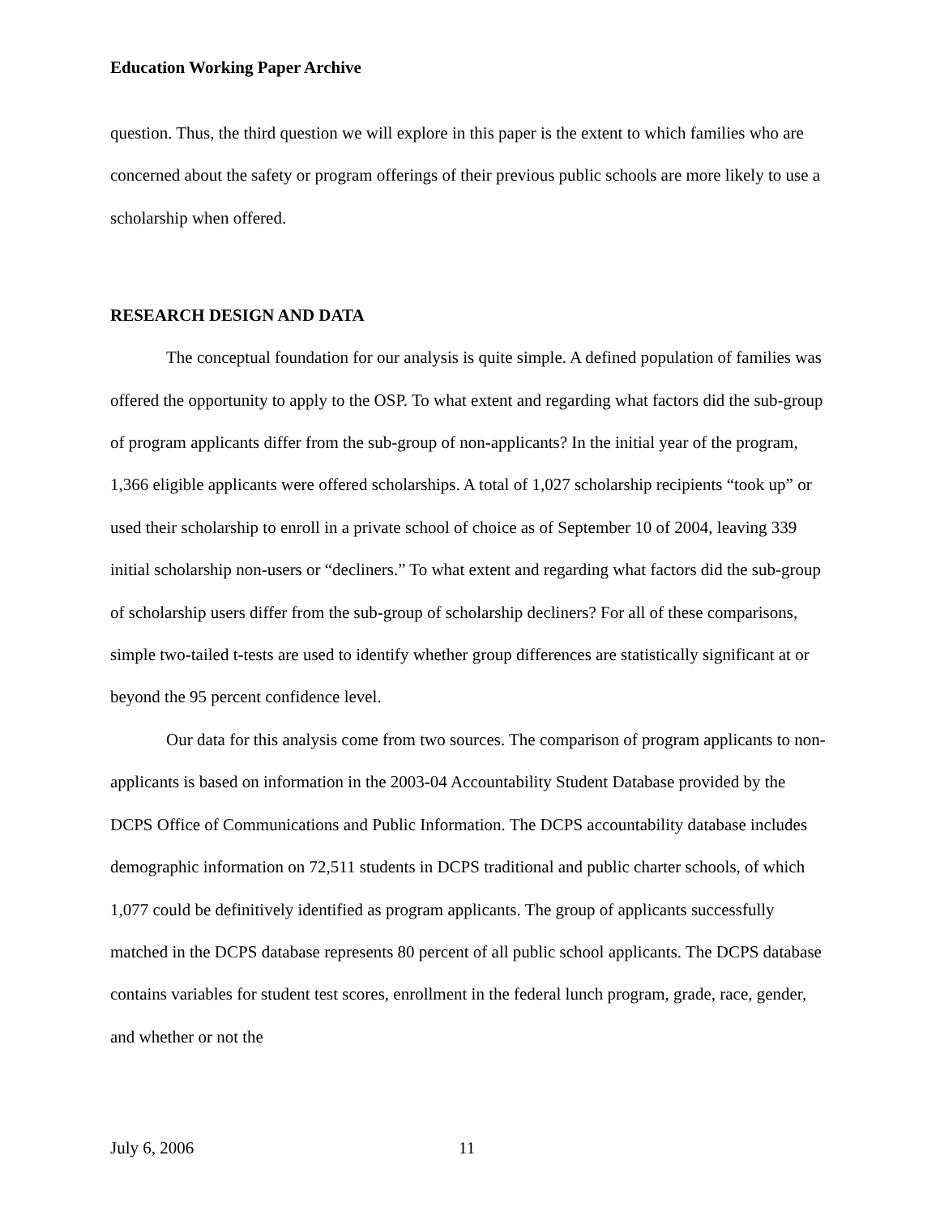Education Working Paper Archive
question. Thus, the third question we will explore in this paper is the extent to which families who are concerned about the safety or program offerings of their previous public schools are more likely to use a scholarship when offered.
RESEARCH DESIGN AND DATA
The conceptual foundation for our analysis is quite simple. A defined population of families was offered the opportunity to apply to the OSP. To what extent and regarding what factors did the sub-group of program applicants differ from the sub-group of non-applicants? In the initial year of the program, 1,366 eligible applicants were offered scholarships. A total of 1,027 scholarship recipients “took up” or used their scholarship to enroll in a private school of choice as of September 10 of 2004, leaving 339 initial scholarship non-users or “decliners.” To what extent and regarding what factors did the sub-group of scholarship users differ from the sub-group of scholarship decliners? For all of these comparisons, simple two-tailed t-tests are used to identify whether group differences are statistically significant at or beyond the 95 percent confidence level.
Our data for this analysis come from two sources. The comparison of program applicants to non-applicants is based on information in the 2003-04 Accountability Student Database provided by the DCPS Office of Communications and Public Information. The DCPS accountability database includes demographic information on 72,511 students in DCPS traditional and public charter schools, of which 1,077 could be definitively identified as program applicants. The group of applicants successfully matched in the DCPS database represents 80 percent of all public school applicants. The DCPS database contains variables for student test scores, enrollment in the federal lunch program, grade, race, gender, and whether or not the
July 6, 2006 11